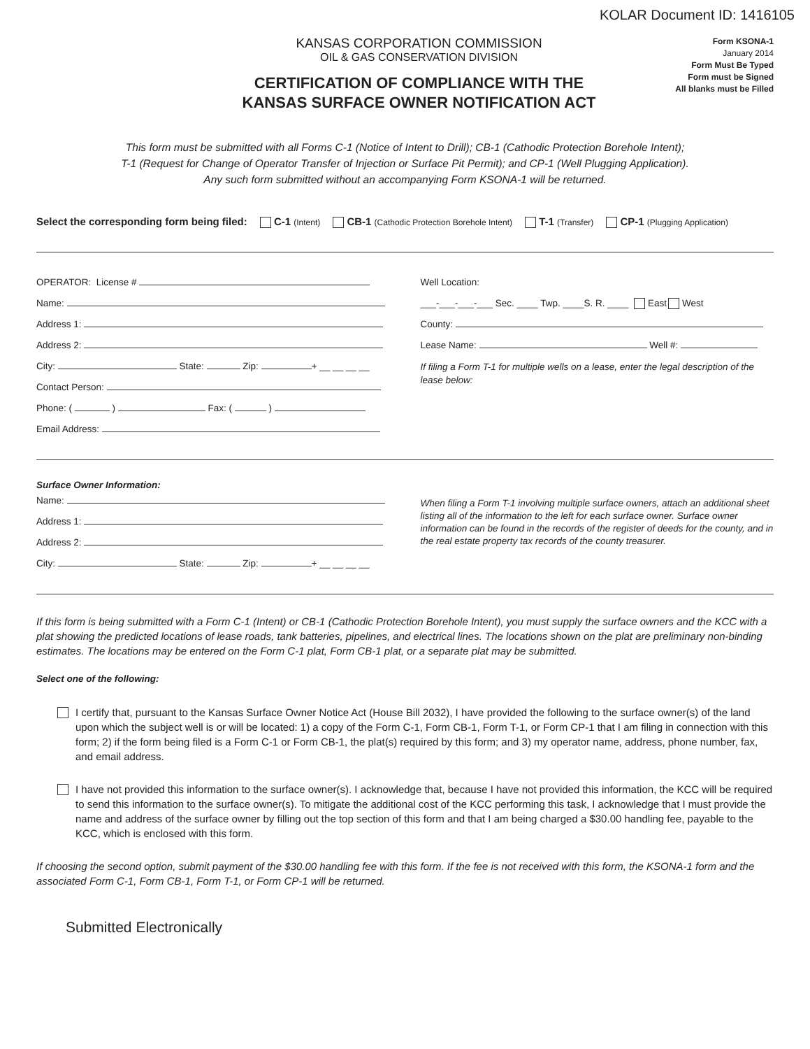KOLAR Document ID: 1416105
KANSAS CORPORATION COMMISSION
OIL & GAS CONSERVATION DIVISION
CERTIFICATION OF COMPLIANCE WITH THE
KANSAS SURFACE OWNER NOTIFICATION ACT
Form KSONA-1
January 2014
Form Must Be Typed
Form must be Signed
All blanks must be Filled
This form must be submitted with all Forms C-1 (Notice of Intent to Drill); CB-1 (Cathodic Protection Borehole Intent);
T-1 (Request for Change of Operator Transfer of Injection or Surface Pit Permit); and CP-1 (Well Plugging Application).
Any such form submitted without an accompanying Form KSONA-1 will be returned.
Select the corresponding form being filed: C-1 (Intent) CB-1 (Cathodic Protection Borehole Intent) T-1 (Transfer) CP-1 (Plugging Application)
OPERATOR: License #
Name:
Address 1:
Address 2:
City: State: Zip: + __ __ __ __
Contact Person:
Phone: ( ) Fax: ( )
Email Address:
Well Location:
___-___-___-___ Sec. ____ Twp. ____S. R. ____ East West
County:
Lease Name: Well #:
If filing a Form T-1 for multiple wells on a lease, enter the legal description of the lease below:
Surface Owner Information:
Name:
Address 1:
Address 2:
City: State: Zip: + __ __ __ __
When filing a Form T-1 involving multiple surface owners, attach an additional sheet listing all of the information to the left for each surface owner. Surface owner information can be found in the records of the register of deeds for the county, and in the real estate property tax records of the county treasurer.
If this form is being submitted with a Form C-1 (Intent) or CB-1 (Cathodic Protection Borehole Intent), you must supply the surface owners and the KCC with a plat showing the predicted locations of lease roads, tank batteries, pipelines, and electrical lines. The locations shown on the plat are preliminary non-binding estimates. The locations may be entered on the Form C-1 plat, Form CB-1 plat, or a separate plat may be submitted.
Select one of the following:
I certify that, pursuant to the Kansas Surface Owner Notice Act (House Bill 2032), I have provided the following to the surface owner(s) of the land upon which the subject well is or will be located: 1) a copy of the Form C-1, Form CB-1, Form T-1, or Form CP-1 that I am filing in connection with this form; 2) if the form being filed is a Form C-1 or Form CB-1, the plat(s) required by this form; and 3) my operator name, address, phone number, fax, and email address.
I have not provided this information to the surface owner(s). I acknowledge that, because I have not provided this information, the KCC will be required to send this information to the surface owner(s). To mitigate the additional cost of the KCC performing this task, I acknowledge that I must provide the name and address of the surface owner by filling out the top section of this form and that I am being charged a $30.00 handling fee, payable to the KCC, which is enclosed with this form.
If choosing the second option, submit payment of the $30.00 handling fee with this form. If the fee is not received with this form, the KSONA-1 form and the associated Form C-1, Form CB-1, Form T-1, or Form CP-1 will be returned.
Submitted Electronically